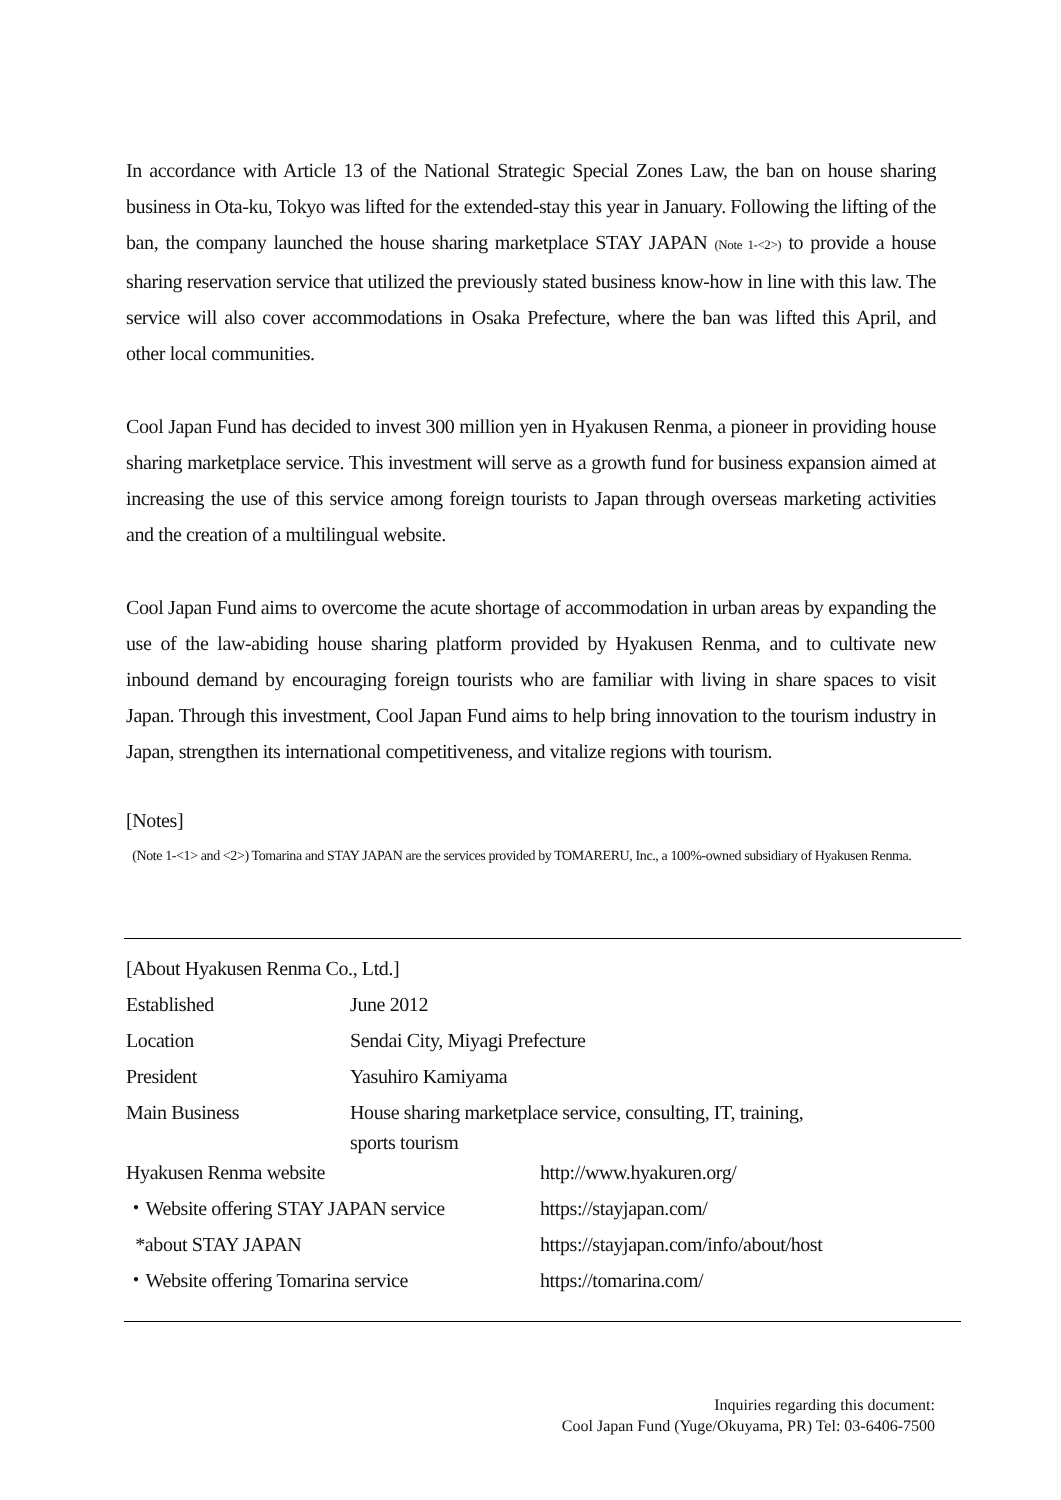In accordance with Article 13 of the National Strategic Special Zones Law, the ban on house sharing business in Ota-ku, Tokyo was lifted for the extended-stay this year in January. Following the lifting of the ban, the company launched the house sharing marketplace STAY JAPAN (Note 1-<2>) to provide a house sharing reservation service that utilized the previously stated business know-how in line with this law. The service will also cover accommodations in Osaka Prefecture, where the ban was lifted this April, and other local communities.
Cool Japan Fund has decided to invest 300 million yen in Hyakusen Renma, a pioneer in providing house sharing marketplace service. This investment will serve as a growth fund for business expansion aimed at increasing the use of this service among foreign tourists to Japan through overseas marketing activities and the creation of a multilingual website.
Cool Japan Fund aims to overcome the acute shortage of accommodation in urban areas by expanding the use of the law-abiding house sharing platform provided by Hyakusen Renma, and to cultivate new inbound demand by encouraging foreign tourists who are familiar with living in share spaces to visit Japan. Through this investment, Cool Japan Fund aims to help bring innovation to the tourism industry in Japan, strengthen its international competitiveness, and vitalize regions with tourism.
[Notes]
(Note 1-<1> and <2>) Tomarina and STAY JAPAN are the services provided by TOMARERU, Inc., a 100%-owned subsidiary of Hyakusen Renma.
| [About Hyakusen Renma Co., Ltd.] | | |
| Established | June 2012 | |
| Location | Sendai City, Miyagi Prefecture | |
| President | Yasuhiro Kamiyama | |
| Main Business | House sharing marketplace service, consulting, IT, training, sports tourism | |
| Hyakusen Renma website | | http://www.hyakuren.org/ |
| ・Website offering STAY JAPAN service | | https://stayjapan.com/ |
| *about STAY JAPAN | | https://stayjapan.com/info/about/host |
| ・Website offering Tomarina service | | https://tomarina.com/ |
Inquiries regarding this document:
Cool Japan Fund (Yuge/Okuyama, PR) Tel: 03-6406-7500